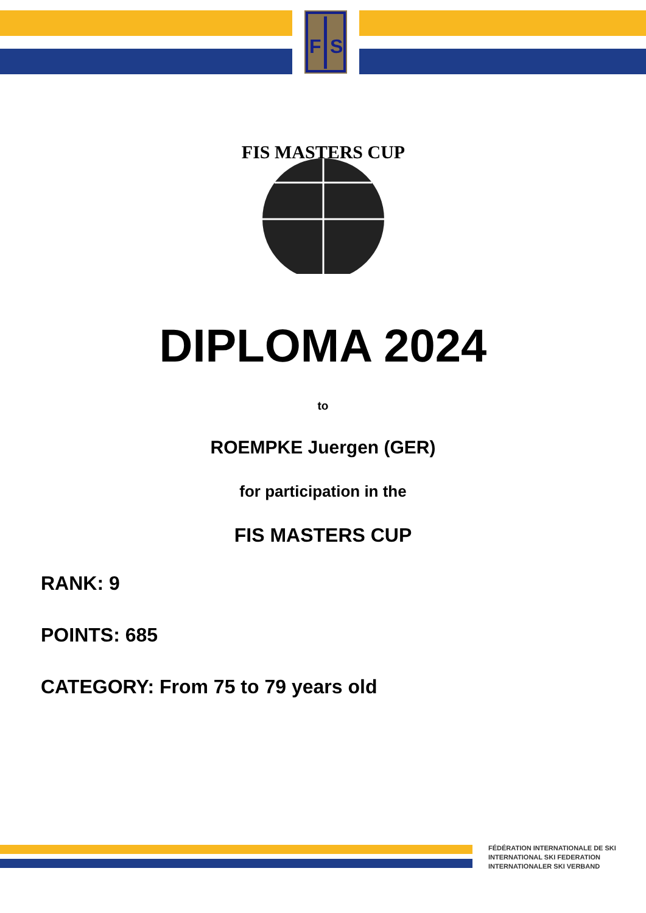F
S
FIS MASTERS CUP
DIPLOMA 2024
to
ROEMPKE Juergen (GER)
for participation in the
FIS MASTERS CUP
RANK: 9
POINTS: 685
CATEGORY: From 75 to 79 years old
FÉDÉRATION INTERNATIONALE DE SKI
INTERNATIONAL SKI FEDERATION
INTERNATIONALER SKI VERBAND